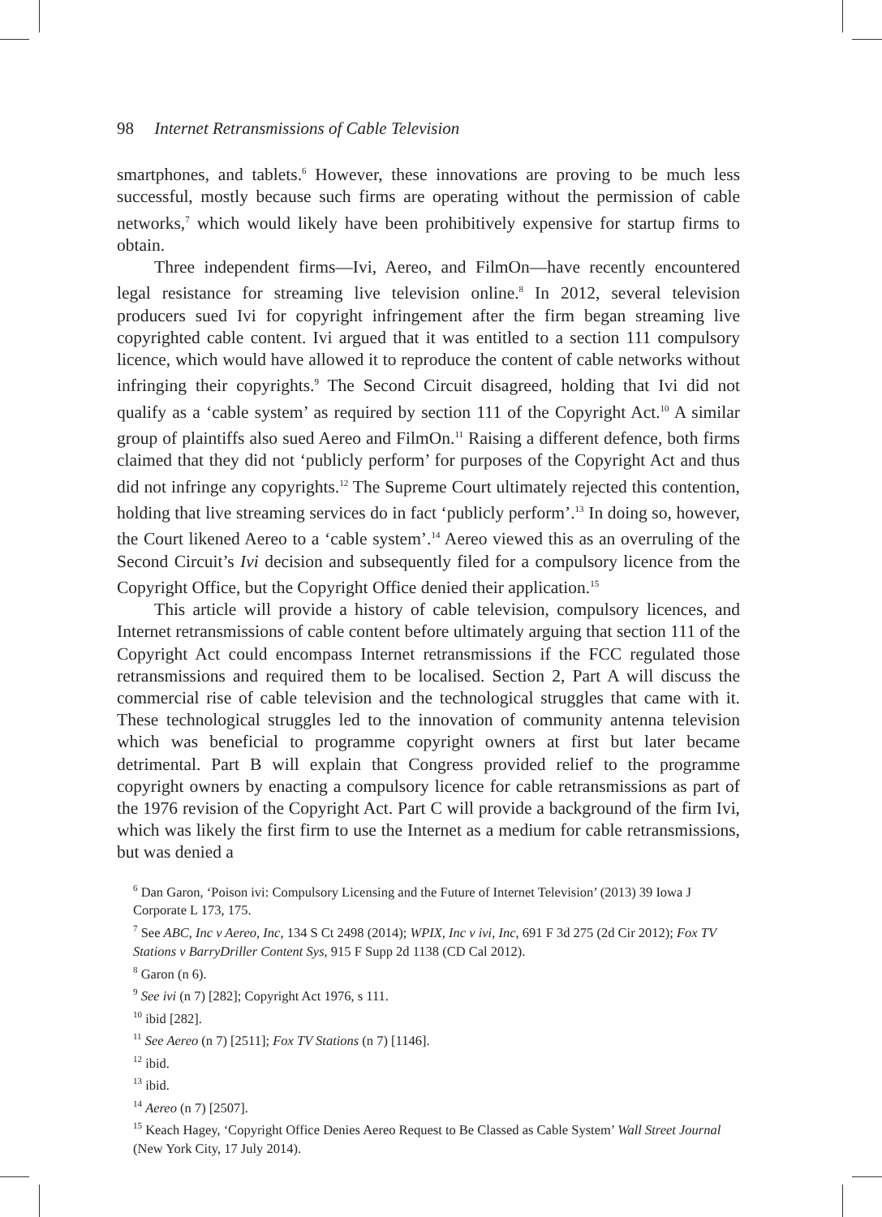98 Internet Retransmissions of Cable Television
smartphones, and tablets.<sup>6</sup> However, these innovations are proving to be much less successful, mostly because such firms are operating without the permission of cable networks,<sup>7</sup> which would likely have been prohibitively expensive for startup firms to obtain.
Three independent firms—Ivi, Aereo, and FilmOn—have recently encountered legal resistance for streaming live television online.<sup>8</sup> In 2012, several television producers sued Ivi for copyright infringement after the firm began streaming live copyrighted cable content. Ivi argued that it was entitled to a section 111 compulsory licence, which would have allowed it to reproduce the content of cable networks without infringing their copyrights.<sup>9</sup> The Second Circuit disagreed, holding that Ivi did not qualify as a ‘cable system’ as required by section 111 of the Copyright Act.<sup>10</sup> A similar group of plaintiffs also sued Aereo and FilmOn.<sup>11</sup> Raising a different defence, both firms claimed that they did not ‘publicly perform’ for purposes of the Copyright Act and thus did not infringe any copyrights.<sup>12</sup> The Supreme Court ultimately rejected this contention, holding that live streaming services do in fact ‘publicly perform’.<sup>13</sup> In doing so, however, the Court likened Aereo to a ‘cable system’.<sup>14</sup> Aereo viewed this as an overruling of the Second Circuit’s Ivi decision and subsequently filed for a compulsory licence from the Copyright Office, but the Copyright Office denied their application.<sup>15</sup>
This article will provide a history of cable television, compulsory licences, and Internet retransmissions of cable content before ultimately arguing that section 111 of the Copyright Act could encompass Internet retransmissions if the FCC regulated those retransmissions and required them to be localised. Section 2, Part A will discuss the commercial rise of cable television and the technological struggles that came with it. These technological struggles led to the innovation of community antenna television which was beneficial to programme copyright owners at first but later became detrimental. Part B will explain that Congress provided relief to the programme copyright owners by enacting a compulsory licence for cable retransmissions as part of the 1976 revision of the Copyright Act. Part C will provide a background of the firm Ivi, which was likely the first firm to use the Internet as a medium for cable retransmissions, but was denied a
<sup>6</sup> Dan Garon, ‘Poison ivi: Compulsory Licensing and the Future of Internet Television’ (2013) 39 Iowa J Corporate L 173, 175.
<sup>7</sup> See ABC, Inc v Aereo, Inc, 134 S Ct 2498 (2014); WPIX, Inc v ivi, Inc, 691 F 3d 275 (2d Cir 2012); Fox TV Stations v BarryDriller Content Sys, 915 F Supp 2d 1138 (CD Cal 2012).
<sup>8</sup> Garon (n 6).
<sup>9</sup> See ivi (n 7) [282]; Copyright Act 1976, s 111.
<sup>10</sup> ibid [282].
<sup>11</sup> See Aereo (n 7) [2511]; Fox TV Stations (n 7) [1146].
<sup>12</sup> ibid.
<sup>13</sup> ibid.
<sup>14</sup> Aereo (n 7) [2507].
<sup>15</sup> Keach Hagey, ‘Copyright Office Denies Aereo Request to Be Classed as Cable System’ Wall Street Journal (New York City, 17 July 2014).